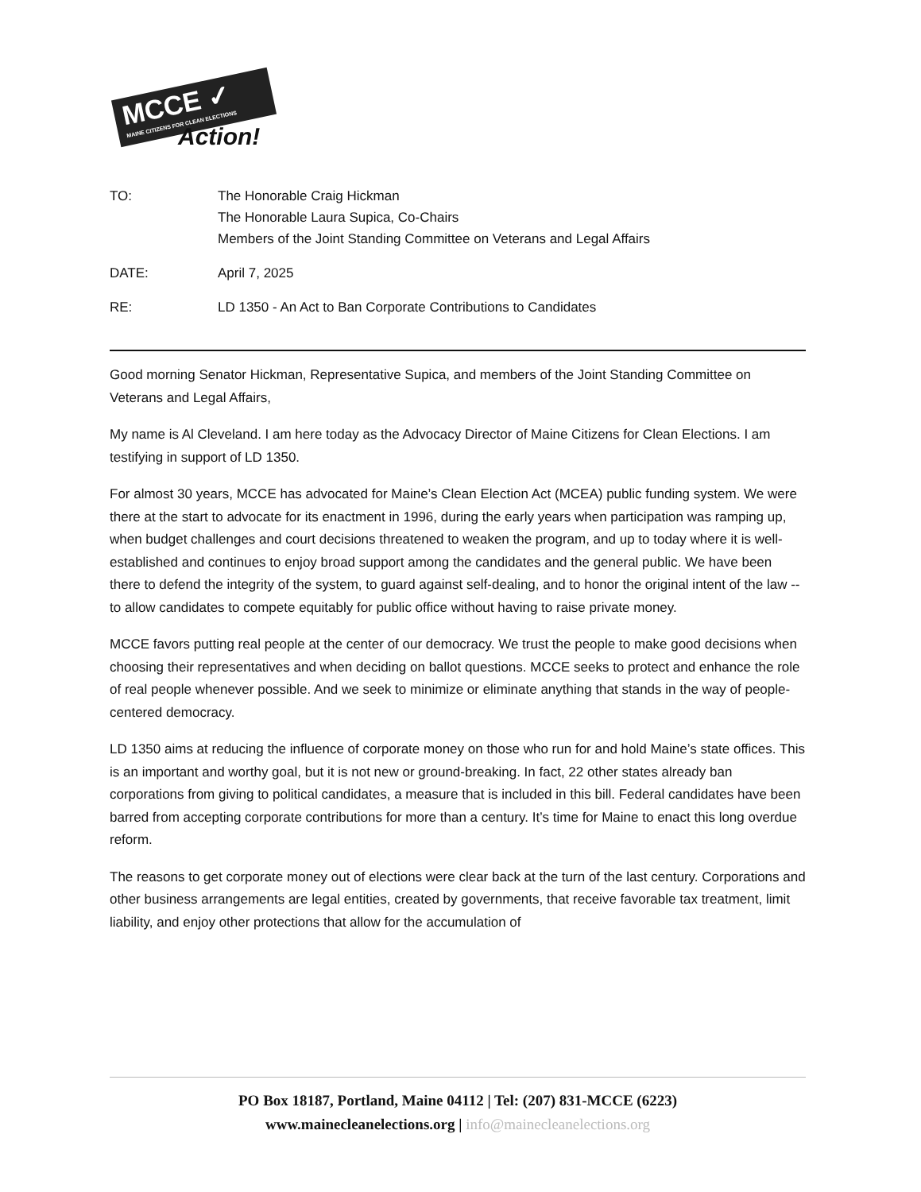MCCE ✓
MAINE CITIZENS FOR CLEAN ELECTIONS
Action!
TO: The Honorable Craig Hickman
The Honorable Laura Supica, Co-Chairs
Members of the Joint Standing Committee on Veterans and Legal Affairs
DATE: April 7, 2025
RE: LD 1350 - An Act to Ban Corporate Contributions to Candidates
Good morning Senator Hickman, Representative Supica, and members of the Joint Standing Committee on Veterans and Legal Affairs,
My name is Al Cleveland. I am here today as the Advocacy Director of Maine Citizens for Clean Elections. I am testifying in support of LD 1350.
For almost 30 years, MCCE has advocated for Maine’s Clean Election Act (MCEA) public funding system. We were there at the start to advocate for its enactment in 1996, during the early years when participation was ramping up, when budget challenges and court decisions threatened to weaken the program, and up to today where it is well-established and continues to enjoy broad support among the candidates and the general public. We have been there to defend the integrity of the system, to guard against self-dealing, and to honor the original intent of the law -- to allow candidates to compete equitably for public office without having to raise private money.
MCCE favors putting real people at the center of our democracy. We trust the people to make good decisions when choosing their representatives and when deciding on ballot questions. MCCE seeks to protect and enhance the role of real people whenever possible. And we seek to minimize or eliminate anything that stands in the way of people-centered democracy.
LD 1350 aims at reducing the influence of corporate money on those who run for and hold Maine’s state offices. This is an important and worthy goal, but it is not new or ground-breaking. In fact, 22 other states already ban corporations from giving to political candidates, a measure that is included in this bill. Federal candidates have been barred from accepting corporate contributions for more than a century. It’s time for Maine to enact this long overdue reform.
The reasons to get corporate money out of elections were clear back at the turn of the last century. Corporations and other business arrangements are legal entities, created by governments, that receive favorable tax treatment, limit liability, and enjoy other protections that allow for the accumulation of
PO Box 18187, Portland, Maine 04112 | Tel: (207) 831-MCCE (6223)
www.mainecleanelections.org | info@mainecleanelections.org